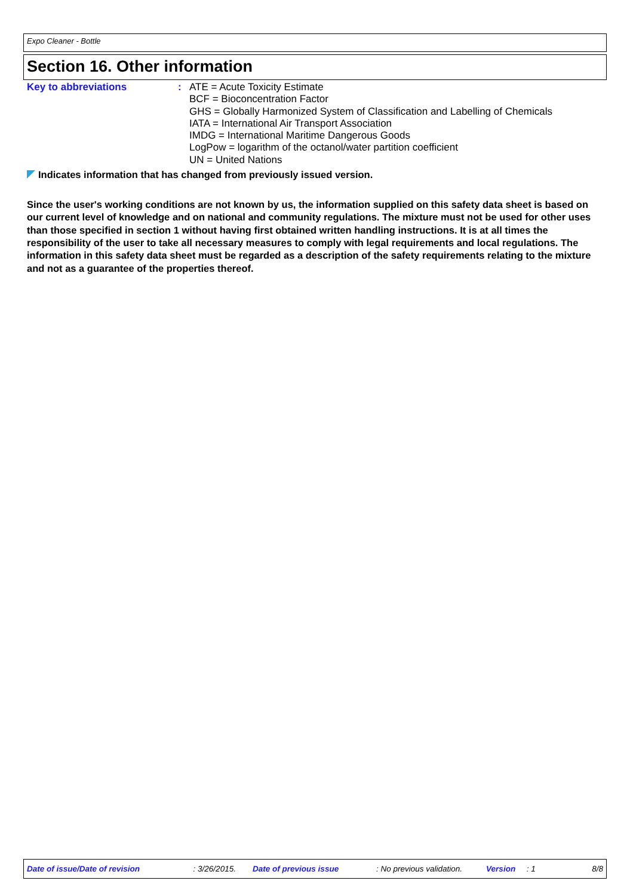Expo Cleaner - Bottle
Section 16. Other information
Key to abbreviations : ATE = Acute Toxicity Estimate
BCF = Bioconcentration Factor
GHS = Globally Harmonized System of Classification and Labelling of Chemicals
IATA = International Air Transport Association
IMDG = International Maritime Dangerous Goods
LogPow = logarithm of the octanol/water partition coefficient
UN = United Nations
Indicates information that has changed from previously issued version.
Since the user's working conditions are not known by us, the information supplied on this safety data sheet is based on our current level of knowledge and on national and community regulations. The mixture must not be used for other uses than those specified in section 1 without having first obtained written handling instructions. It is at all times the responsibility of the user to take all necessary measures to comply with legal requirements and local regulations. The information in this safety data sheet must be regarded as a description of the safety requirements relating to the mixture and not as a guarantee of the properties thereof.
Date of issue/Date of revision : 3/26/2015. Date of previous issue : No previous validation. Version : 1 8/8